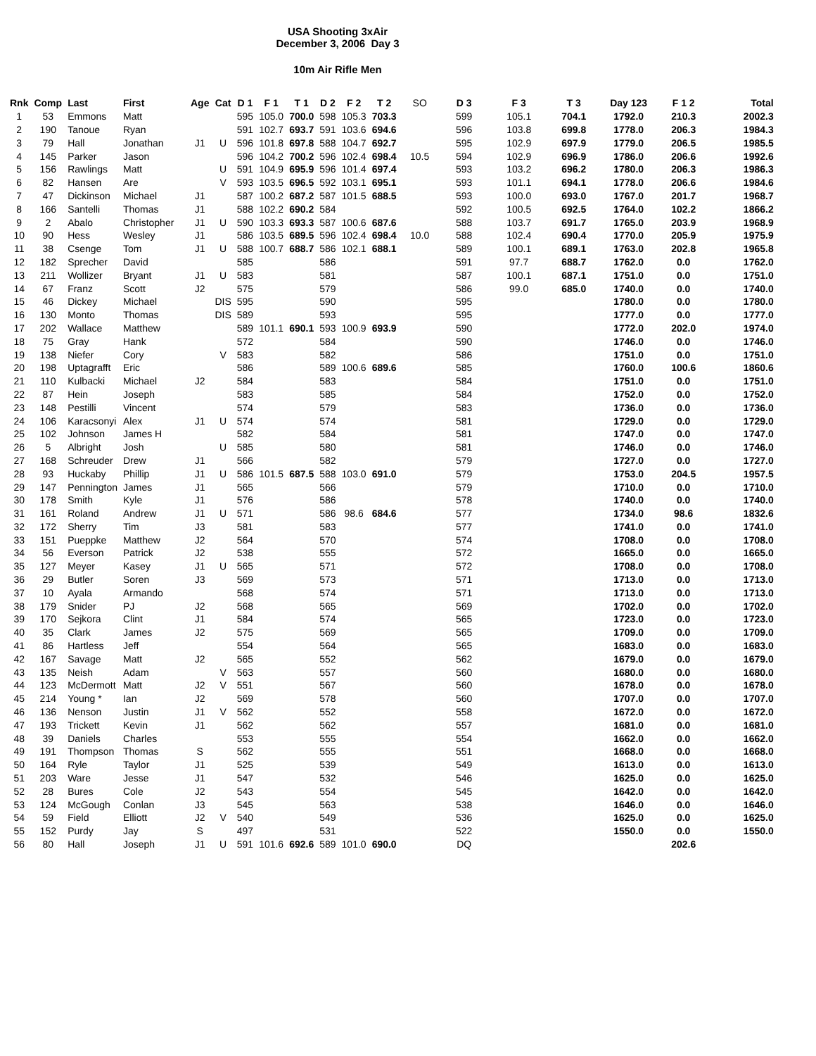USA Shooting 3xAir
December 3, 2006 Day 3
10m Air Rifle Men
| Rnk | Comp | Last | First | Age | Cat | D 1 | F 1 | T 1 | D 2 | F 2 | T 2 | SO | D 3 | F 3 | T 3 | Day 123 | F 1 2 | Total |
| --- | --- | --- | --- | --- | --- | --- | --- | --- | --- | --- | --- | --- | --- | --- | --- | --- | --- | --- |
| 1 | 53 | Emmons | Matt | | | 595 | 105.0 | 700.0 | 598 | 105.3 | 703.3 | | 599 | 105.1 | 704.1 | 1792.0 | 210.3 | 2002.3 |
| 2 | 190 | Tanoue | Ryan | | | 591 | 102.7 | 693.7 | 591 | 103.6 | 694.6 | | 596 | 103.8 | 699.8 | 1778.0 | 206.3 | 1984.3 |
| 3 | 79 | Hall | Jonathan | J1 | U | 596 | 101.8 | 697.8 | 588 | 104.7 | 692.7 | | 595 | 102.9 | 697.9 | 1779.0 | 206.5 | 1985.5 |
| 4 | 145 | Parker | Jason | | | 596 | 104.2 | 700.2 | 596 | 102.4 | 698.4 | 10.5 | 594 | 102.9 | 696.9 | 1786.0 | 206.6 | 1992.6 |
| 5 | 156 | Rawlings | Matt | | U | 591 | 104.9 | 695.9 | 596 | 101.4 | 697.4 | | 593 | 103.2 | 696.2 | 1780.0 | 206.3 | 1986.3 |
| 6 | 82 | Hansen | Are | | V | 593 | 103.5 | 696.5 | 592 | 103.1 | 695.1 | | 593 | 101.1 | 694.1 | 1778.0 | 206.6 | 1984.6 |
| 7 | 47 | Dickinson | Michael | J1 | | 587 | 100.2 | 687.2 | 587 | 101.5 | 688.5 | | 593 | 100.0 | 693.0 | 1767.0 | 201.7 | 1968.7 |
| 8 | 166 | Santelli | Thomas | J1 | | 588 | 102.2 | 690.2 | 584 | | | | 592 | 100.5 | 692.5 | 1764.0 | 102.2 | 1866.2 |
| 9 | 2 | Abalo | Christopher | J1 | U | 590 | 103.3 | 693.3 | 587 | 100.6 | 687.6 | | 588 | 103.7 | 691.7 | 1765.0 | 203.9 | 1968.9 |
| 10 | 90 | Hess | Wesley | J1 | | 586 | 103.5 | 689.5 | 596 | 102.4 | 698.4 | 10.0 | 588 | 102.4 | 690.4 | 1770.0 | 205.9 | 1975.9 |
| 11 | 38 | Csenge | Tom | J1 | U | 588 | 100.7 | 688.7 | 586 | 102.1 | 688.1 | | 589 | 100.1 | 689.1 | 1763.0 | 202.8 | 1965.8 |
| 12 | 182 | Sprecher | David | | | 585 | | | 586 | | | | 591 | 97.7 | 688.7 | 1762.0 | 0.0 | 1762.0 |
| 13 | 211 | Wollizer | Bryant | J1 | U | 583 | | | 581 | | | | 587 | 100.1 | 687.1 | 1751.0 | 0.0 | 1751.0 |
| 14 | 67 | Franz | Scott | J2 | | 575 | | | 579 | | | | 586 | 99.0 | 685.0 | 1740.0 | 0.0 | 1740.0 |
| 15 | 46 | Dickey | Michael | | DIS | 595 | | | 590 | | | | 595 | | | 1780.0 | 0.0 | 1780.0 |
| 16 | 130 | Monto | Thomas | | DIS | 589 | | | 593 | | | | 595 | | | 1777.0 | 0.0 | 1777.0 |
| 17 | 202 | Wallace | Matthew | | | 589 | 101.1 | 690.1 | 593 | 100.9 | 693.9 | | 590 | | | 1772.0 | 202.0 | 1974.0 |
| 18 | 75 | Gray | Hank | | | 572 | | | 584 | | | | 590 | | | 1746.0 | 0.0 | 1746.0 |
| 19 | 138 | Niefer | Cory | | V | 583 | | | 582 | | | | 586 | | | 1751.0 | 0.0 | 1751.0 |
| 20 | 198 | Uptagrafft | Eric | | | 586 | | | 589 | 100.6 | 689.6 | | 585 | | | 1760.0 | 100.6 | 1860.6 |
| 21 | 110 | Kulbacki | Michael | J2 | | 584 | | | 583 | | | | 584 | | | 1751.0 | 0.0 | 1751.0 |
| 22 | 87 | Hein | Joseph | | | 583 | | | 585 | | | | 584 | | | 1752.0 | 0.0 | 1752.0 |
| 23 | 148 | Pestilli | Vincent | | | 574 | | | 579 | | | | 583 | | | 1736.0 | 0.0 | 1736.0 |
| 24 | 106 | Karacsonyi | Alex | J1 | U | 574 | | | 574 | | | | 581 | | | 1729.0 | 0.0 | 1729.0 |
| 25 | 102 | Johnson | James H | | | 582 | | | 584 | | | | 581 | | | 1747.0 | 0.0 | 1747.0 |
| 26 | 5 | Albright | Josh | | U | 585 | | | 580 | | | | 581 | | | 1746.0 | 0.0 | 1746.0 |
| 27 | 168 | Schreuder | Drew | J1 | | 566 | | | 582 | | | | 579 | | | 1727.0 | 0.0 | 1727.0 |
| 28 | 93 | Huckaby | Phillip | J1 | U | 586 | 101.5 | 687.5 | 588 | 103.0 | 691.0 | | 579 | | | 1753.0 | 204.5 | 1957.5 |
| 29 | 147 | Pennington | James | J1 | | 565 | | | 566 | | | | 579 | | | 1710.0 | 0.0 | 1710.0 |
| 30 | 178 | Smith | Kyle | J1 | | 576 | | | 586 | | | | 578 | | | 1740.0 | 0.0 | 1740.0 |
| 31 | 161 | Roland | Andrew | J1 | U | 571 | | | 586 | 98.6 | 684.6 | | 577 | | | 1734.0 | 98.6 | 1832.6 |
| 32 | 172 | Sherry | Tim | J3 | | 581 | | | 583 | | | | 577 | | | 1741.0 | 0.0 | 1741.0 |
| 33 | 151 | Pueppke | Matthew | J2 | | 564 | | | 570 | | | | 574 | | | 1708.0 | 0.0 | 1708.0 |
| 34 | 56 | Everson | Patrick | J2 | | 538 | | | 555 | | | | 572 | | | 1665.0 | 0.0 | 1665.0 |
| 35 | 127 | Meyer | Kasey | J1 | U | 565 | | | 571 | | | | 572 | | | 1708.0 | 0.0 | 1708.0 |
| 36 | 29 | Butler | Soren | J3 | | 569 | | | 573 | | | | 571 | | | 1713.0 | 0.0 | 1713.0 |
| 37 | 10 | Ayala | Armando | | | 568 | | | 574 | | | | 571 | | | 1713.0 | 0.0 | 1713.0 |
| 38 | 179 | Snider | PJ | J2 | | 568 | | | 565 | | | | 569 | | | 1702.0 | 0.0 | 1702.0 |
| 39 | 170 | Sejkora | Clint | J1 | | 584 | | | 574 | | | | 565 | | | 1723.0 | 0.0 | 1723.0 |
| 40 | 35 | Clark | James | J2 | | 575 | | | 569 | | | | 565 | | | 1709.0 | 0.0 | 1709.0 |
| 41 | 86 | Hartless | Jeff | | | 554 | | | 564 | | | | 565 | | | 1683.0 | 0.0 | 1683.0 |
| 42 | 167 | Savage | Matt | J2 | | 565 | | | 552 | | | | 562 | | | 1679.0 | 0.0 | 1679.0 |
| 43 | 135 | Neish | Adam | | V | 563 | | | 557 | | | | 560 | | | 1680.0 | 0.0 | 1680.0 |
| 44 | 123 | McDermott | Matt | J2 | V | 551 | | | 567 | | | | 560 | | | 1678.0 | 0.0 | 1678.0 |
| 45 | 214 | Young * | Ian | J2 | | 569 | | | 578 | | | | 560 | | | 1707.0 | 0.0 | 1707.0 |
| 46 | 136 | Nenson | Justin | J1 | V | 562 | | | 552 | | | | 558 | | | 1672.0 | 0.0 | 1672.0 |
| 47 | 193 | Trickett | Kevin | J1 | | 562 | | | 562 | | | | 557 | | | 1681.0 | 0.0 | 1681.0 |
| 48 | 39 | Daniels | Charles | | | 553 | | | 555 | | | | 554 | | | 1662.0 | 0.0 | 1662.0 |
| 49 | 191 | Thompson | Thomas | S | | 562 | | | 555 | | | | 551 | | | 1668.0 | 0.0 | 1668.0 |
| 50 | 164 | Ryle | Taylor | J1 | | 525 | | | 539 | | | | 549 | | | 1613.0 | 0.0 | 1613.0 |
| 51 | 203 | Ware | Jesse | J1 | | 547 | | | 532 | | | | 546 | | | 1625.0 | 0.0 | 1625.0 |
| 52 | 28 | Bures | Cole | J2 | | 543 | | | 554 | | | | 545 | | | 1642.0 | 0.0 | 1642.0 |
| 53 | 124 | McGough | Conlan | J3 | | 545 | | | 563 | | | | 538 | | | 1646.0 | 0.0 | 1646.0 |
| 54 | 59 | Field | Elliott | J2 | V | 540 | | | 549 | | | | 536 | | | 1625.0 | 0.0 | 1625.0 |
| 55 | 152 | Purdy | Jay | S | | 497 | | | 531 | | | | 522 | | | 1550.0 | 0.0 | 1550.0 |
| 56 | 80 | Hall | Joseph | J1 | U | 591 | 101.6 | 692.6 | 589 | 101.0 | 690.0 | | DQ | | | | 202.6 | |